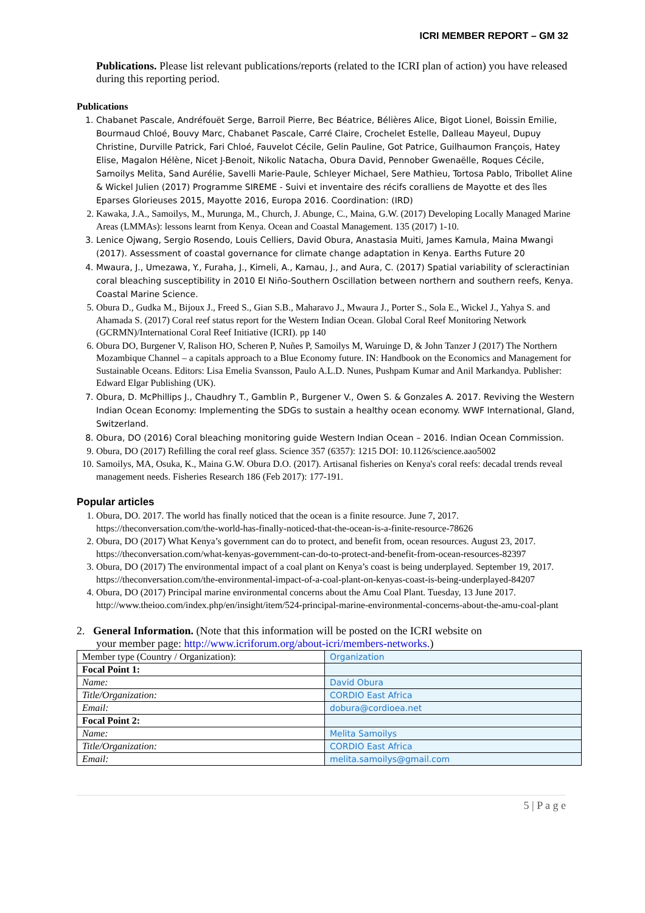ICRI MEMBER REPORT – GM 32
Publications. Please list relevant publications/reports (related to the ICRI plan of action) you have released during this reporting period.
Publications
1. Chabanet Pascale, Andréfouët Serge, Barroil Pierre, Bec Béatrice, Bélières Alice, Bigot Lionel, Boissin Emilie, Bourmaud Chloé, Bouvy Marc, Chabanet Pascale, Carré Claire, Crochelet Estelle, Dalleau Mayeul, Dupuy Christine, Durville Patrick, Fari Chloé, Fauvelot Cécile, Gelin Pauline, Got Patrice, Guilhaumon François, Hatey Elise, Magalon Hélène, Nicet J-Benoit, Nikolic Natacha, Obura David, Pennober Gwenaëlle, Roques Cécile, Samoilys Melita, Sand Aurélie, Savelli Marie-Paule, Schleyer Michael, Sere Mathieu, Tortosa Pablo, Tribollet Aline & Wickel Julien (2017) Programme SIREME - Suivi et inventaire des récifs coralliens de Mayotte et des îles Eparses Glorieuses 2015, Mayotte 2016, Europa 2016. Coordination: (IRD)
2. Kawaka, J.A., Samoilys, M., Murunga, M., Church, J. Abunge, C., Maina, G.W. (2017) Developing Locally Managed Marine Areas (LMMAs): lessons learnt from Kenya. Ocean and Coastal Management. 135 (2017) 1-10.
3. Lenice Ojwang, Sergio Rosendo, Louis Celliers, David Obura, Anastasia Muiti, James Kamula, Maina Mwangi (2017). Assessment of coastal governance for climate change adaptation in Kenya. Earths Future 20
4. Mwaura, J., Umezawa, Y., Furaha, J., Kimeli, A., Kamau, J., and Aura, C. (2017) Spatial variability of scleractinian coral bleaching susceptibility in 2010 El Niño-Southern Oscillation between northern and southern reefs, Kenya. Coastal Marine Science.
5. Obura D., Gudka M., Bijoux J., Freed S., Gian S.B., Maharavo J., Mwaura J., Porter S., Sola E., Wickel J., Yahya S. and Ahamada S. (2017) Coral reef status report for the Western Indian Ocean. Global Coral Reef Monitoring Network (GCRMN)/International Coral Reef Initiative (ICRI). pp 140
6. Obura DO, Burgener V, Ralison HO, Scheren P, Nuñes P, Samoilys M, Waruinge D, & John Tanzer J (2017) The Northern Mozambique Channel – a capitals approach to a Blue Economy future. IN: Handbook on the Economics and Management for Sustainable Oceans. Editors: Lisa Emelia Svansson, Paulo A.L.D. Nunes, Pushpam Kumar and Anil Markandya. Publisher: Edward Elgar Publishing (UK).
7. Obura, D. McPhillips J., Chaudhry T., Gamblin P., Burgener V., Owen S. & Gonzales A. 2017. Reviving the Western Indian Ocean Economy: Implementing the SDGs to sustain a healthy ocean economy. WWF International, Gland, Switzerland.
8. Obura, DO (2016) Coral bleaching monitoring guide Western Indian Ocean – 2016. Indian Ocean Commission.
9. Obura, DO (2017) Refilling the coral reef glass. Science 357 (6357): 1215 DOI: 10.1126/science.aao5002
10. Samoilys, MA, Osuka, K., Maina G.W. Obura D.O. (2017). Artisanal fisheries on Kenya's coral reefs: decadal trends reveal management needs. Fisheries Research 186 (Feb 2017): 177-191.
Popular articles
1. Obura, DO. 2017. The world has finally noticed that the ocean is a finite resource. June 7, 2017. https://theconversation.com/the-world-has-finally-noticed-that-the-ocean-is-a-finite-resource-78626
2. Obura, DO (2017) What Kenya’s government can do to protect, and benefit from, ocean resources. August 23, 2017. https://theconversation.com/what-kenyas-government-can-do-to-protect-and-benefit-from-ocean-resources-82397
3. Obura, DO (2017) The environmental impact of a coal plant on Kenya’s coast is being underplayed. September 19, 2017. https://theconversation.com/the-environmental-impact-of-a-coal-plant-on-kenyas-coast-is-being-underplayed-84207
4. Obura, DO (2017) Principal marine environmental concerns about the Amu Coal Plant. Tuesday, 13 June 2017. http://www.theioo.com/index.php/en/insight/item/524-principal-marine-environmental-concerns-about-the-amu-coal-plant
2. General Information. (Note that this information will be posted on the ICRI website on
your member page: http://www.icriforum.org/about-icri/members-networks.)
| Member type (Country / Organization): | Organization |
| Focal Point 1: | |
| Name: | David Obura |
| Title/Organization: | CORDIO East Africa |
| Email: | dobura@cordioea.net |
| Focal Point 2: | |
| Name: | Melita Samoilys |
| Title/Organization: | CORDIO East Africa |
| Email: | melita.samoilys@gmail.com |
5 | P a g e